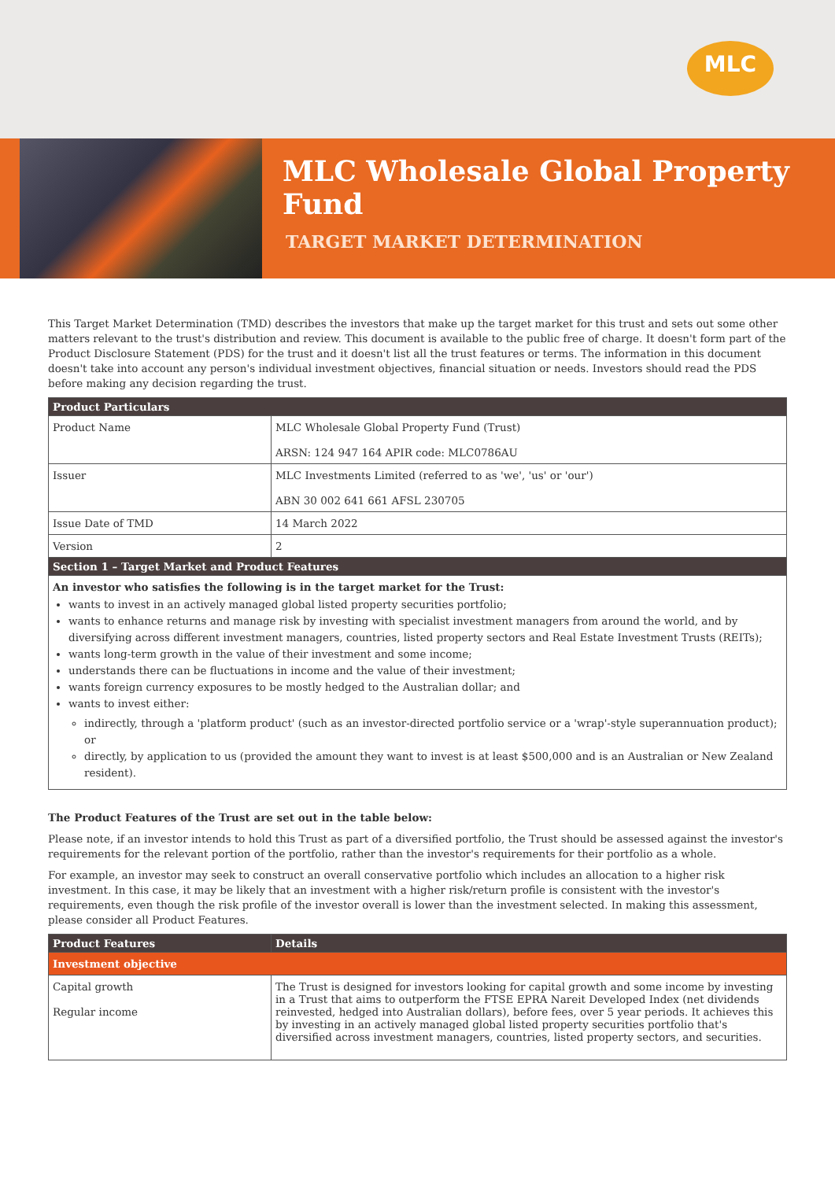MLC
MLC Wholesale Global Property Fund
TARGET MARKET DETERMINATION
This Target Market Determination (TMD) describes the investors that make up the target market for this trust and sets out some other matters relevant to the trust's distribution and review. This document is available to the public free of charge. It doesn't form part of the Product Disclosure Statement (PDS) for the trust and it doesn't list all the trust features or terms. The information in this document doesn't take into account any person's individual investment objectives, financial situation or needs. Investors should read the PDS before making any decision regarding the trust.
| Product Particulars | |
| --- | --- |
| Product Name | MLC Wholesale Global Property Fund (Trust) ARSN: 124 947 164 APIR code: MLC0786AU |
| Issuer | MLC Investments Limited (referred to as 'we', 'us' or 'our') ABN 30 002 641 661 AFSL 230705 |
| Issue Date of TMD | 14 March 2022 |
| Version | 2 |
| Section 1 – Target Market and Product Features | |
| An investor who satisfies the following is in the target market for the Trust: wants to invest in an actively managed global listed property securities portfolio; wants to enhance returns and manage risk by investing with specialist investment managers from around the world, and by diversifying across different investment managers, countries, listed property sectors and Real Estate Investment Trusts (REITs); wants long-term growth in the value of their investment and some income; understands there can be fluctuations in income and the value of their investment; wants foreign currency exposures to be mostly hedged to the Australian dollar; and wants to invest either: indirectly, through a 'platform product' (such as an investor-directed portfolio service or a 'wrap'-style superannuation product); or directly, by application to us (provided the amount they want to invest is at least $500,000 and is an Australian or New Zealand resident). | |
The Product Features of the Trust are set out in the table below:
Please note, if an investor intends to hold this Trust as part of a diversified portfolio, the Trust should be assessed against the investor's requirements for the relevant portion of the portfolio, rather than the investor's requirements for their portfolio as a whole.
For example, an investor may seek to construct an overall conservative portfolio which includes an allocation to a higher risk investment. In this case, it may be likely that an investment with a higher risk/return profile is consistent with the investor's requirements, even though the risk profile of the investor overall is lower than the investment selected. In making this assessment, please consider all Product Features.
| Product Features | Details |
| --- | --- |
| Investment objective | |
| Capital growth Regular income | The Trust is designed for investors looking for capital growth and some income by investing in a Trust that aims to outperform the FTSE EPRA Nareit Developed Index (net dividends reinvested, hedged into Australian dollars), before fees, over 5 year periods. It achieves this by investing in an actively managed global listed property securities portfolio that's diversified across investment managers, countries, listed property sectors, and securities. |